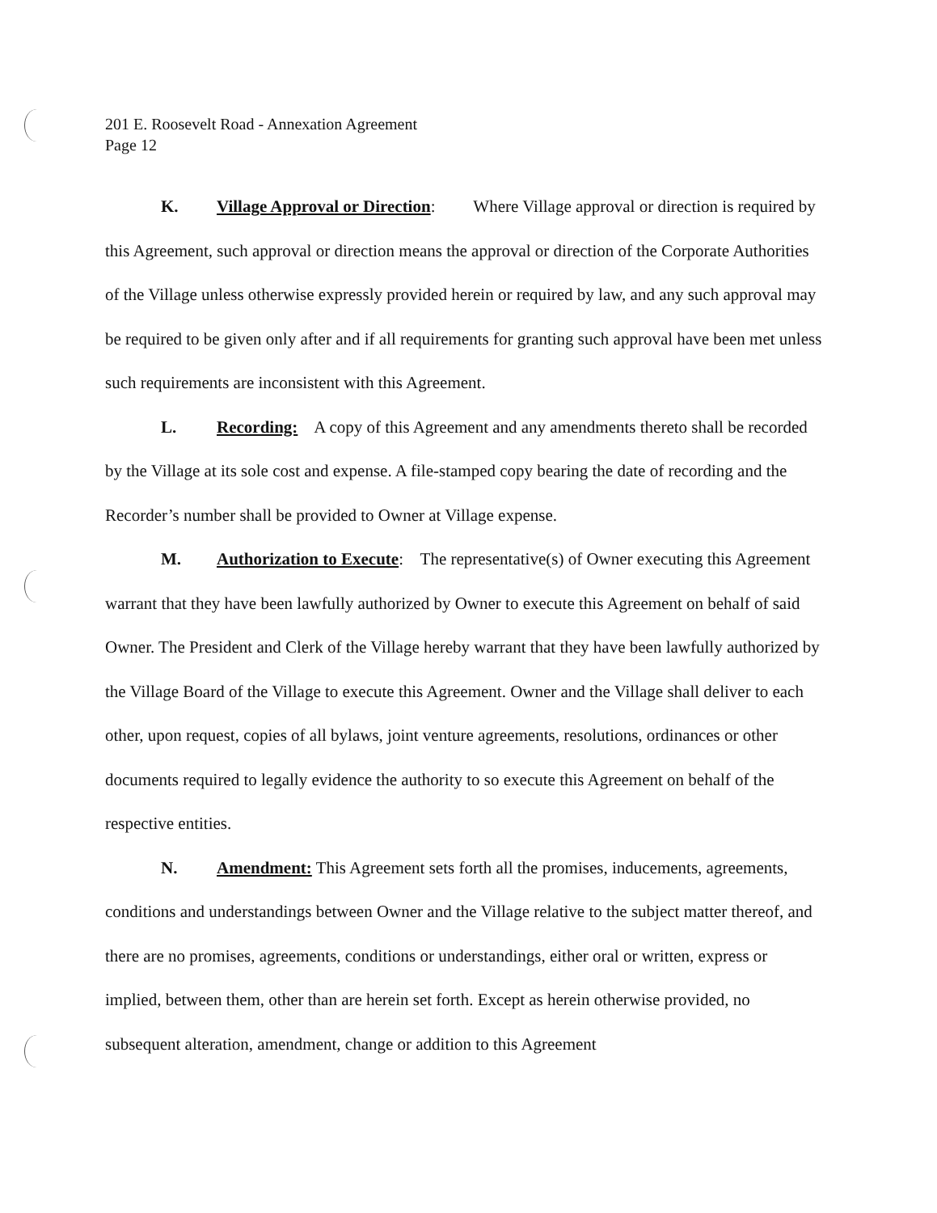201 E. Roosevelt Road - Annexation Agreement
Page 12
K. Village Approval or Direction: Where Village approval or direction is required by this Agreement, such approval or direction means the approval or direction of the Corporate Authorities of the Village unless otherwise expressly provided herein or required by law, and any such approval may be required to be given only after and if all requirements for granting such approval have been met unless such requirements are inconsistent with this Agreement.
L. Recording: A copy of this Agreement and any amendments thereto shall be recorded by the Village at its sole cost and expense. A file-stamped copy bearing the date of recording and the Recorder’s number shall be provided to Owner at Village expense.
M. Authorization to Execute: The representative(s) of Owner executing this Agreement warrant that they have been lawfully authorized by Owner to execute this Agreement on behalf of said Owner. The President and Clerk of the Village hereby warrant that they have been lawfully authorized by the Village Board of the Village to execute this Agreement. Owner and the Village shall deliver to each other, upon request, copies of all bylaws, joint venture agreements, resolutions, ordinances or other documents required to legally evidence the authority to so execute this Agreement on behalf of the respective entities.
N. Amendment: This Agreement sets forth all the promises, inducements, agreements, conditions and understandings between Owner and the Village relative to the subject matter thereof, and there are no promises, agreements, conditions or understandings, either oral or written, express or implied, between them, other than are herein set forth. Except as herein otherwise provided, no subsequent alteration, amendment, change or addition to this Agreement